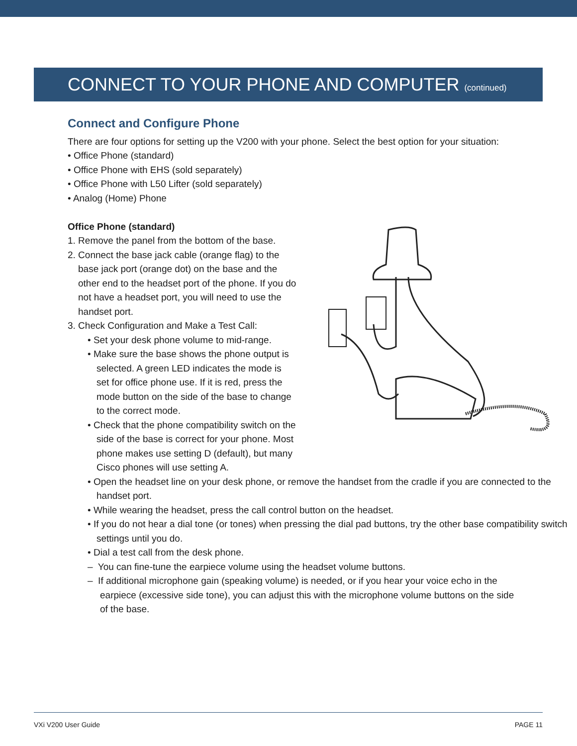CONNECT TO YOUR PHONE AND COMPUTER (continued)
Connect and Configure Phone
There are four options for setting up the V200 with your phone. Select the best option for your situation:
• Office Phone (standard)
• Office Phone with EHS (sold separately)
• Office Phone with L50 Lifter (sold separately)
• Analog (Home) Phone
Office Phone (standard)
1. Remove the panel from the bottom of the base.
2. Connect the base jack cable (orange flag) to the base jack port (orange dot) on the base and the other end to the headset port of the phone. If you do not have a headset port, you will need to use the handset port.
3. Check Configuration and Make a Test Call:
• Set your desk phone volume to mid-range.
• Make sure the base shows the phone output is selected. A green LED indicates the mode is set for office phone use. If it is red, press the mode button on the side of the base to change to the correct mode.
• Check that the phone compatibility switch on the side of the base is correct for your phone. Most phone makes use setting D (default), but many Cisco phones will use setting A.
• Open the headset line on your desk phone, or remove the handset from the cradle if you are connected to the handset port.
• While wearing the headset, press the call control button on the headset.
• If you do not hear a dial tone (or tones) when pressing the dial pad buttons, try the other base compatibility switch settings until you do.
• Dial a test call from the desk phone.
– You can fine-tune the earpiece volume using the headset volume buttons.
– If additional microphone gain (speaking volume) is needed, or if you hear your voice echo in the earpiece (excessive side tone), you can adjust this with the microphone volume buttons on the side of the base.
VXi V200 User Guide PAGE 11